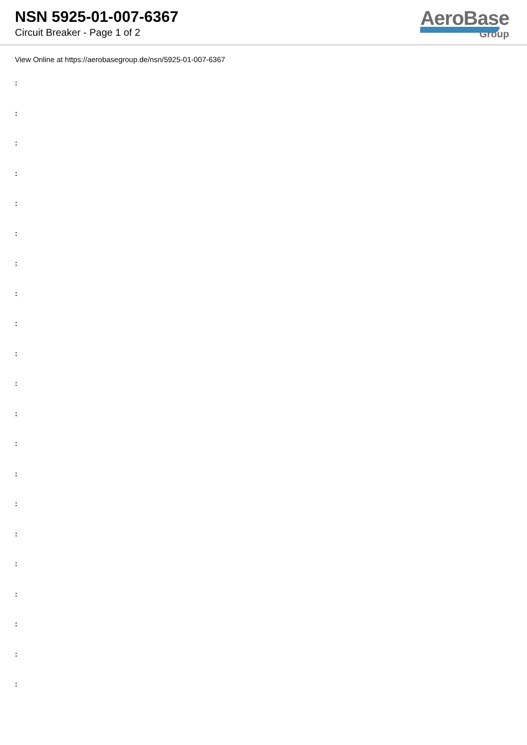NSN 5925-01-007-6367
Circuit Breaker - Page 1 of 2
AeroBase
Group
View Online at https://aerobasegroup.de/nsn/5925-01-007-6367
:
:
:
:
:
:
:
:
:
:
:
:
:
:
:
:
:
:
:
:
: